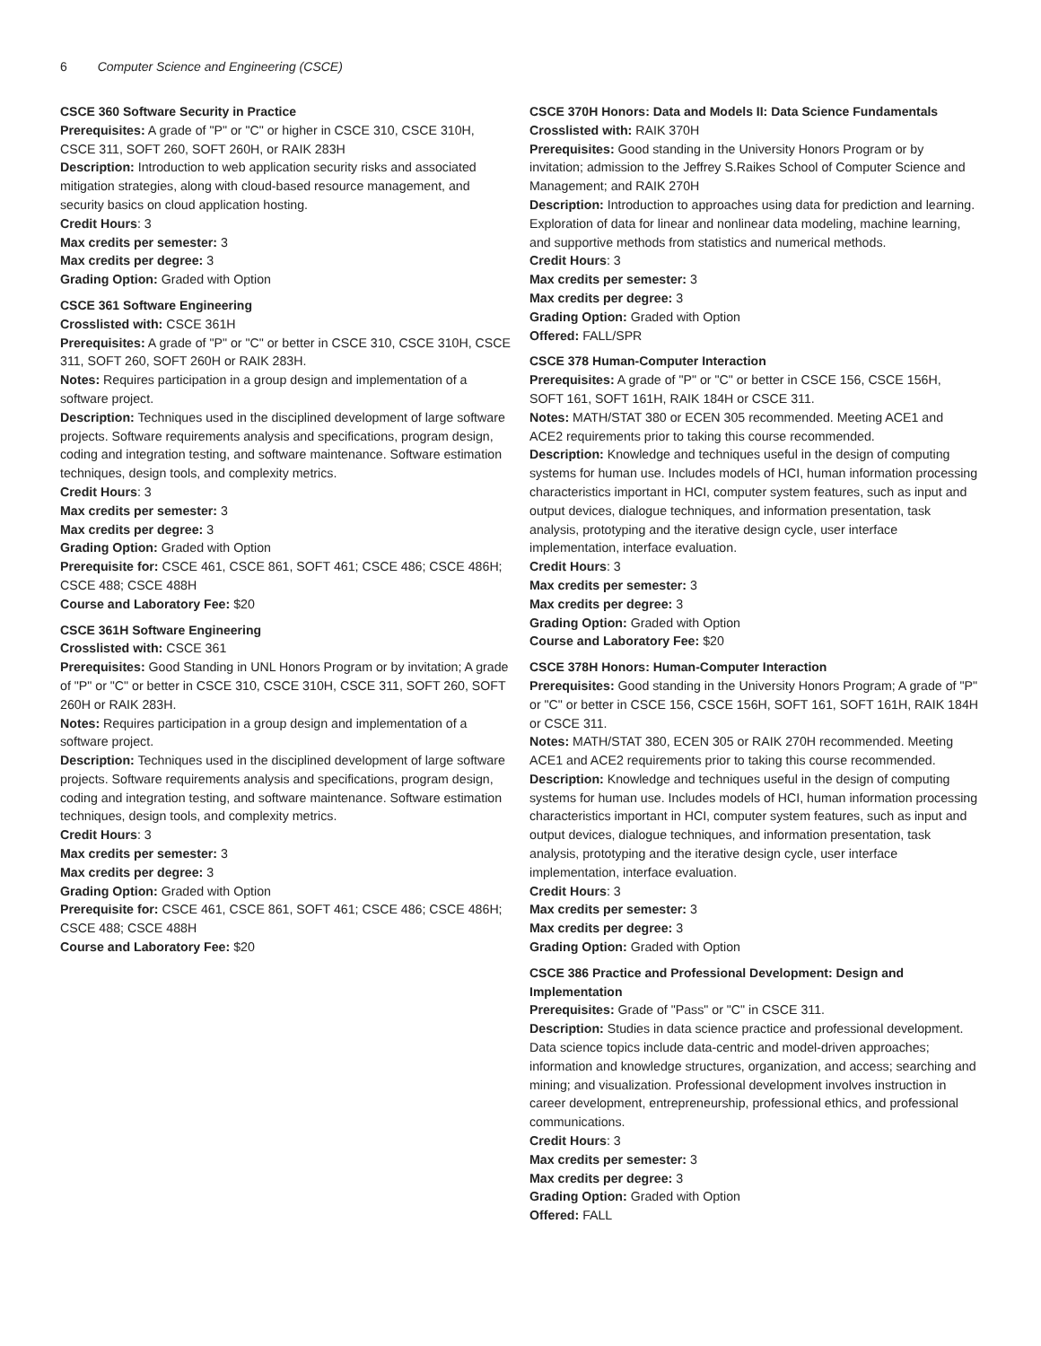6 Computer Science and Engineering (CSCE)
CSCE 360 Software Security in Practice
Prerequisites: A grade of "P" or "C" or higher in CSCE 310, CSCE 310H, CSCE 311, SOFT 260, SOFT 260H, or RAIK 283H
Description: Introduction to web application security risks and associated mitigation strategies, along with cloud-based resource management, and security basics on cloud application hosting.
Credit Hours: 3
Max credits per semester: 3
Max credits per degree: 3
Grading Option: Graded with Option
CSCE 361 Software Engineering
Crosslisted with: CSCE 361H
Prerequisites: A grade of "P" or "C" or better in CSCE 310, CSCE 310H, CSCE 311, SOFT 260, SOFT 260H or RAIK 283H.
Notes: Requires participation in a group design and implementation of a software project.
Description: Techniques used in the disciplined development of large software projects. Software requirements analysis and specifications, program design, coding and integration testing, and software maintenance. Software estimation techniques, design tools, and complexity metrics.
Credit Hours: 3
Max credits per semester: 3
Max credits per degree: 3
Grading Option: Graded with Option
Prerequisite for: CSCE 461, CSCE 861, SOFT 461; CSCE 486; CSCE 486H; CSCE 488; CSCE 488H
Course and Laboratory Fee: $20
CSCE 361H Software Engineering
Crosslisted with: CSCE 361
Prerequisites: Good Standing in UNL Honors Program or by invitation; A grade of "P" or "C" or better in CSCE 310, CSCE 310H, CSCE 311, SOFT 260, SOFT 260H or RAIK 283H.
Notes: Requires participation in a group design and implementation of a software project.
Description: Techniques used in the disciplined development of large software projects. Software requirements analysis and specifications, program design, coding and integration testing, and software maintenance. Software estimation techniques, design tools, and complexity metrics.
Credit Hours: 3
Max credits per semester: 3
Max credits per degree: 3
Grading Option: Graded with Option
Prerequisite for: CSCE 461, CSCE 861, SOFT 461; CSCE 486; CSCE 486H; CSCE 488; CSCE 488H
Course and Laboratory Fee: $20
CSCE 370H Honors: Data and Models II: Data Science Fundamentals
Crosslisted with: RAIK 370H
Prerequisites: Good standing in the University Honors Program or by invitation; admission to the Jeffrey S.Raikes School of Computer Science and Management; and RAIK 270H
Description: Introduction to approaches using data for prediction and learning. Exploration of data for linear and nonlinear data modeling, machine learning, and supportive methods from statistics and numerical methods.
Credit Hours: 3
Max credits per semester: 3
Max credits per degree: 3
Grading Option: Graded with Option
Offered: FALL/SPR
CSCE 378 Human-Computer Interaction
Prerequisites: A grade of "P" or "C" or better in CSCE 156, CSCE 156H, SOFT 161, SOFT 161H, RAIK 184H or CSCE 311.
Notes: MATH/STAT 380 or ECEN 305 recommended. Meeting ACE1 and ACE2 requirements prior to taking this course recommended.
Description: Knowledge and techniques useful in the design of computing systems for human use. Includes models of HCI, human information processing characteristics important in HCI, computer system features, such as input and output devices, dialogue techniques, and information presentation, task analysis, prototyping and the iterative design cycle, user interface implementation, interface evaluation.
Credit Hours: 3
Max credits per semester: 3
Max credits per degree: 3
Grading Option: Graded with Option
Course and Laboratory Fee: $20
CSCE 378H Honors: Human-Computer Interaction
Prerequisites: Good standing in the University Honors Program; A grade of "P" or "C" or better in CSCE 156, CSCE 156H, SOFT 161, SOFT 161H, RAIK 184H or CSCE 311.
Notes: MATH/STAT 380, ECEN 305 or RAIK 270H recommended. Meeting ACE1 and ACE2 requirements prior to taking this course recommended.
Description: Knowledge and techniques useful in the design of computing systems for human use. Includes models of HCI, human information processing characteristics important in HCI, computer system features, such as input and output devices, dialogue techniques, and information presentation, task analysis, prototyping and the iterative design cycle, user interface implementation, interface evaluation.
Credit Hours: 3
Max credits per semester: 3
Max credits per degree: 3
Grading Option: Graded with Option
CSCE 386 Practice and Professional Development: Design and Implementation
Prerequisites: Grade of "Pass" or "C" in CSCE 311.
Description: Studies in data science practice and professional development. Data science topics include data-centric and model-driven approaches; information and knowledge structures, organization, and access; searching and mining; and visualization. Professional development involves instruction in career development, entrepreneurship, professional ethics, and professional communications.
Credit Hours: 3
Max credits per semester: 3
Max credits per degree: 3
Grading Option: Graded with Option
Offered: FALL